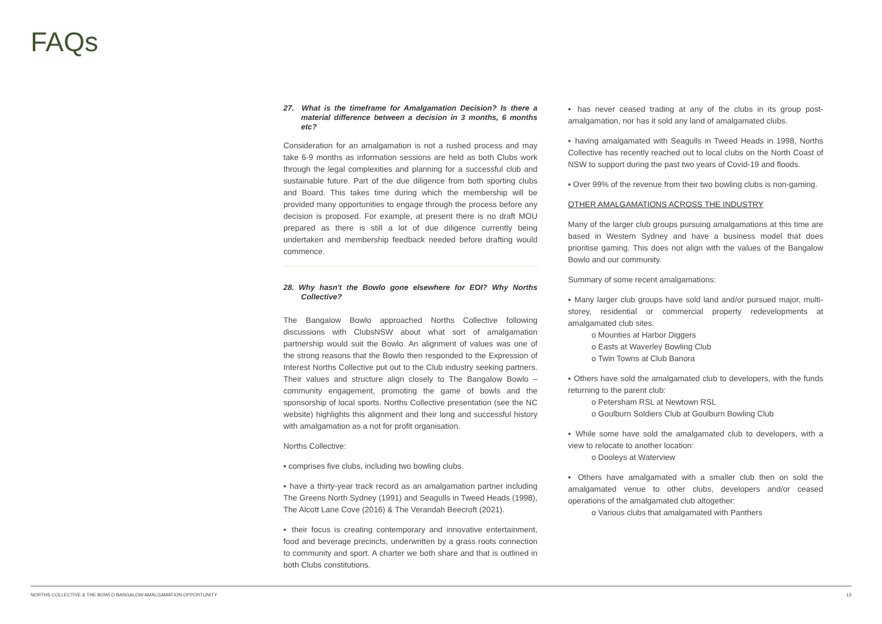FAQs
27. What is the timeframe for Amalgamation Decision? Is there a material difference between a decision in 3 months, 6 months etc?
Consideration for an amalgamation is not a rushed process and may take 6-9 months as information sessions are held as both Clubs work through the legal complexities and planning for a successful club and sustainable future. Part of the due diligence from both sporting clubs and Board. This takes time during which the membership will be provided many opportunities to engage through the process before any decision is proposed. For example, at present there is no draft MOU prepared as there is still a lot of due diligence currently being undertaken and membership feedback needed before drafting would commence.
28. Why hasn't the Bowlo gone elsewhere for EOI? Why Norths Collective?
The Bangalow Bowlo approached Norths Collective following discussions with ClubsNSW about what sort of amalgamation partnership would suit the Bowlo. An alignment of values was one of the strong reasons that the Bowlo then responded to the Expression of Interest Norths Collective put out to the Club industry seeking partners. Their values and structure align closely to The Bangalow Bowlo – community engagement, promoting the game of bowls and the sponsorship of local sports. Norths Collective presentation (see the NC website) highlights this alignment and their long and successful history with amalgamation as a not for profit organisation.
Norths Collective:
▪ comprises five clubs, including two bowling clubs.
▪ have a thirty-year track record as an amalgamation partner including The Greens North Sydney (1991) and Seagulls in Tweed Heads (1998), The Alcott Lane Cove (2016) & The Verandah Beecroft (2021).
▪ their focus is creating contemporary and innovative entertainment, food and beverage precincts, underwritten by a grass roots connection to community and sport. A charter we both share and that is outlined in both Clubs constitutions.
▪ has never ceased trading at any of the clubs in its group post-amalgamation, nor has it sold any land of amalgamated clubs.
▪ having amalgamated with Seagulls in Tweed Heads in 1998, Norths Collective has recently reached out to local clubs on the North Coast of NSW to support during the past two years of Covid-19 and floods.
▪ Over 99% of the revenue from their two bowling clubs is non-gaming.
OTHER AMALGAMATIONS ACROSS THE INDUSTRY
Many of the larger club groups pursuing amalgamations at this time are based in Western Sydney and have a business model that does prioritise gaming. This does not align with the values of the Bangalow Bowlo and our community.
Summary of some recent amalgamations:
▪ Many larger club groups have sold land and/or pursued major, multi-storey, residential or commercial property redevelopments at amalgamated club sites.
o Mounties at Harbor Diggers
o Easts at Waverley Bowling Club
o Twin Towns at Club Banora
▪ Others have sold the amalgamated club to developers, with the funds returning to the parent club:
o Petersham RSL at Newtown RSL
o Goulburn Soldiers Club at Goulburn Bowling Club
▪ While some have sold the amalgamated club to developers, with a view to relocate to another location:
o Dooleys at Waterview
▪ Others have amalgamated with a smaller club then on sold the amalgamated venue to other clubs, developers and/or ceased operations of the amalgamated club altogether:
o Various clubs that amalgamated with Panthers
NORTHS COLLECTIVE & THE BOWLO BANGALOW AMALGAMATION OPPORTUNITY 13